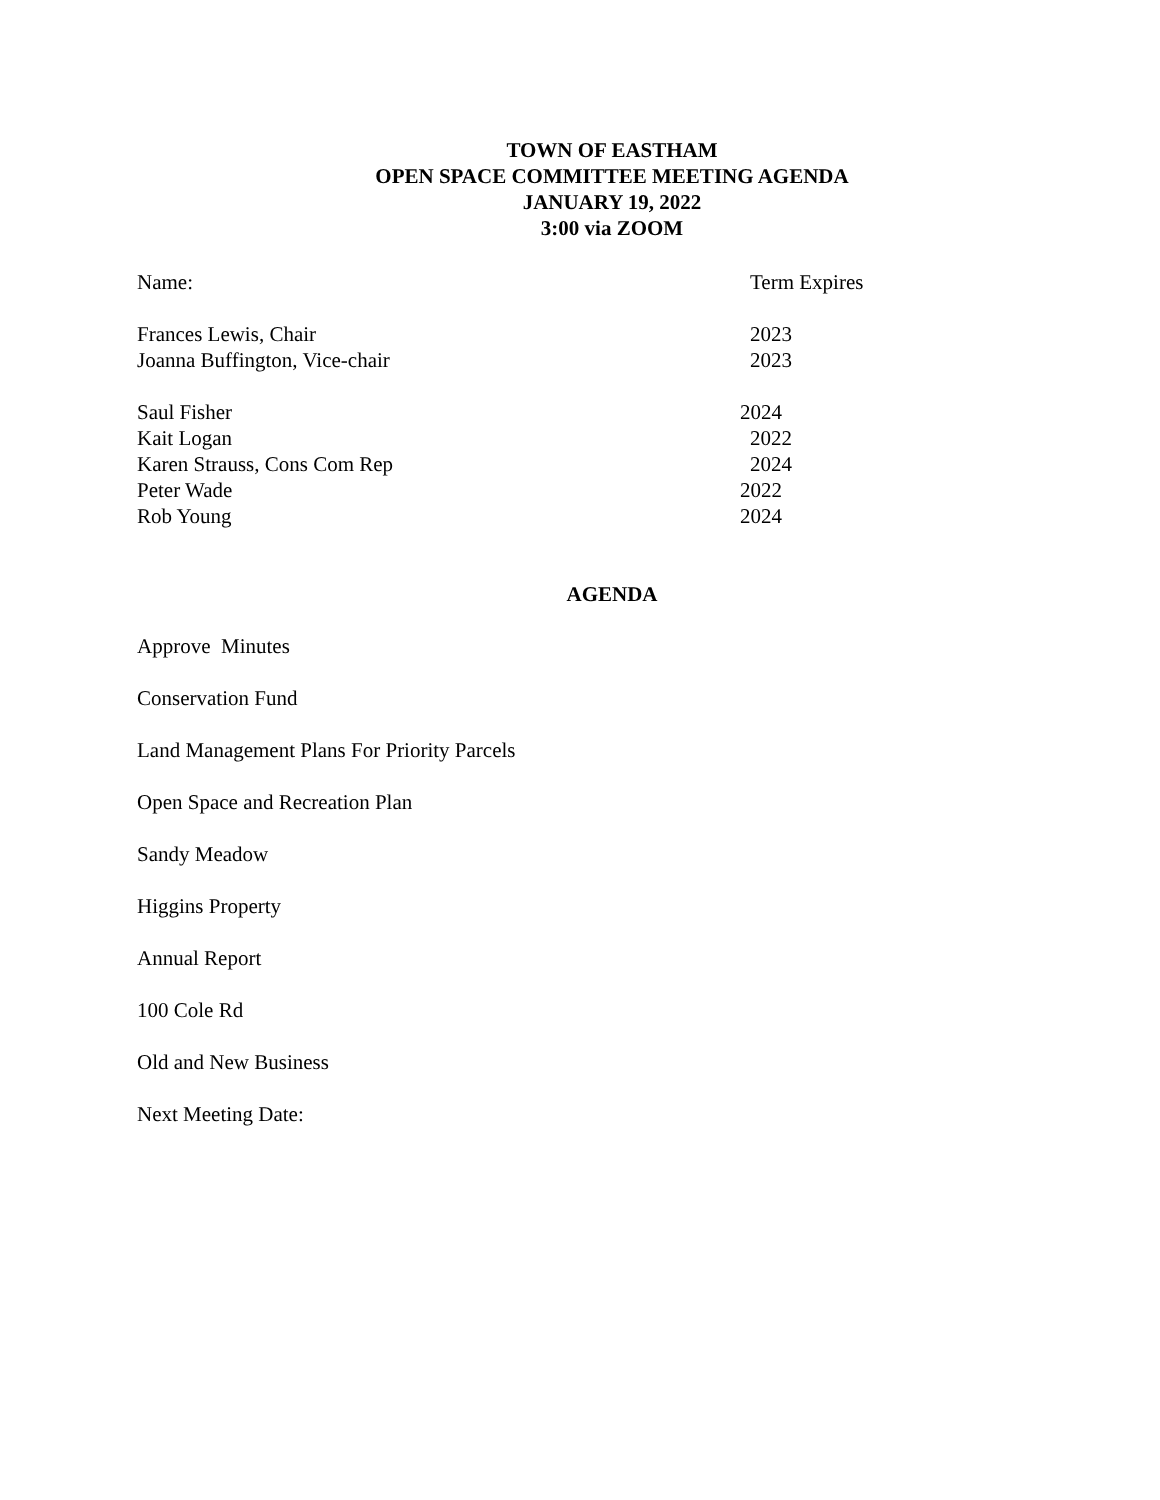TOWN OF EASTHAM
OPEN SPACE COMMITTEE MEETING AGENDA
JANUARY 19, 2022
3:00 via ZOOM
Name: Term Expires
Frances Lewis, Chair 2023
Joanna Buffington, Vice-chair 2023
Saul Fisher 2024
Kait Logan 2022
Karen Strauss, Cons Com Rep 2024
Peter Wade 2022
Rob Young 2024
AGENDA
Approve Minutes
Conservation Fund
Land Management Plans For Priority Parcels
Open Space and Recreation Plan
Sandy Meadow
Higgins Property
Annual Report
100 Cole Rd
Old and New Business
Next Meeting Date: